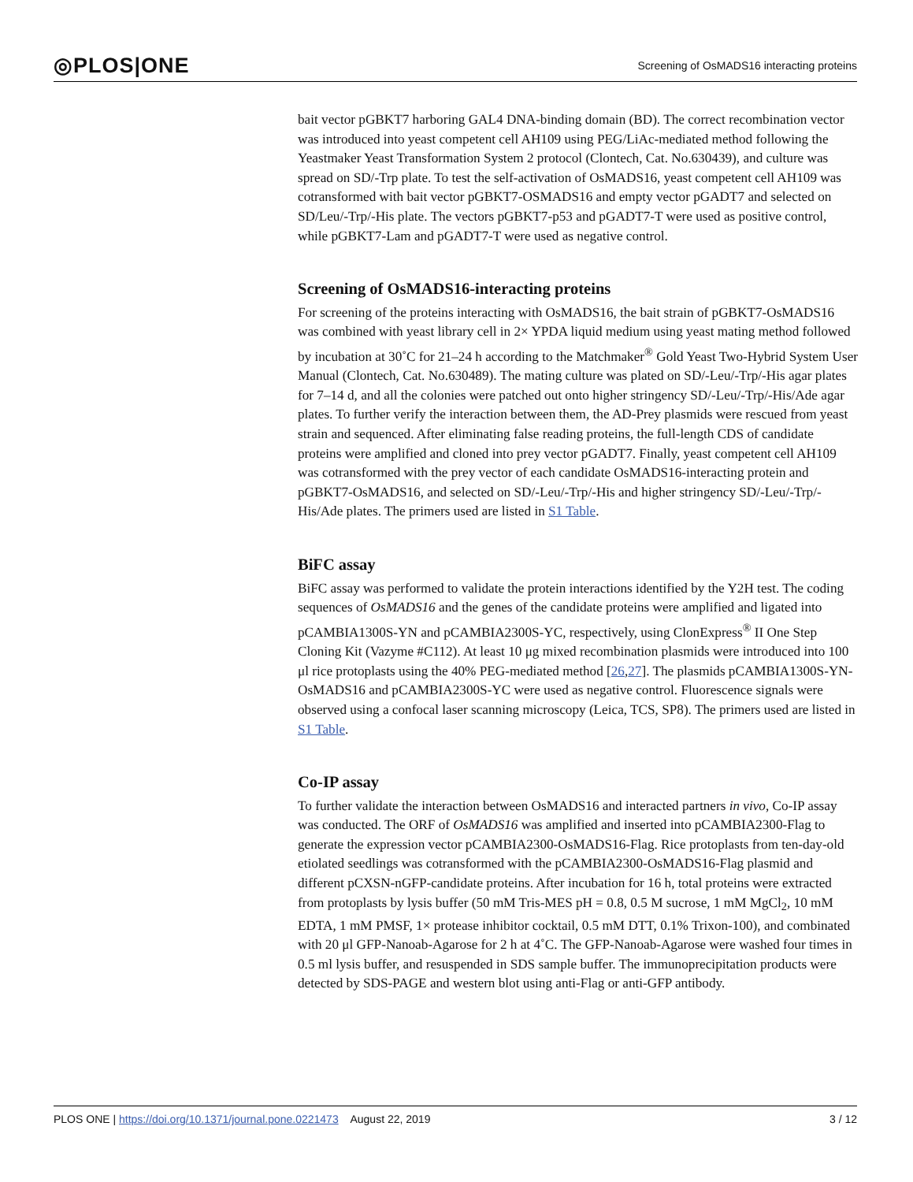◎PLOS|ONE Screening of OsMADS16 interacting proteins
bait vector pGBKT7 harboring GAL4 DNA-binding domain (BD). The correct recombination vector was introduced into yeast competent cell AH109 using PEG/LiAc-mediated method following the Yeastmaker Yeast Transformation System 2 protocol (Clontech, Cat. No.630439), and culture was spread on SD/-Trp plate. To test the self-activation of OsMADS16, yeast competent cell AH109 was cotransformed with bait vector pGBKT7-OSMADS16 and empty vector pGADT7 and selected on SD/Leu/-Trp/-His plate. The vectors pGBKT7-p53 and pGADT7-T were used as positive control, while pGBKT7-Lam and pGADT7-T were used as negative control.
Screening of OsMADS16-interacting proteins
For screening of the proteins interacting with OsMADS16, the bait strain of pGBKT7-OsMADS16 was combined with yeast library cell in 2× YPDA liquid medium using yeast mating method followed by incubation at 30˚C for 21–24 h according to the Matchmaker<sup>®</sup> Gold Yeast Two-Hybrid System User Manual (Clontech, Cat. No.630489). The mating culture was plated on SD/-Leu/-Trp/-His agar plates for 7–14 d, and all the colonies were patched out onto higher stringency SD/-Leu/-Trp/-His/Ade agar plates. To further verify the interaction between them, the AD-Prey plasmids were rescued from yeast strain and sequenced. After eliminating false reading proteins, the full-length CDS of candidate proteins were amplified and cloned into prey vector pGADT7. Finally, yeast competent cell AH109 was cotransformed with the prey vector of each candidate OsMADS16-interacting protein and pGBKT7-OsMADS16, and selected on SD/-Leu/-Trp/-His and higher stringency SD/-Leu/-Trp/-His/Ade plates. The primers used are listed in S1 Table.
BiFC assay
BiFC assay was performed to validate the protein interactions identified by the Y2H test. The coding sequences of OsMADS16 and the genes of the candidate proteins were amplified and ligated into pCAMBIA1300S-YN and pCAMBIA2300S-YC, respectively, using ClonExpress<sup>®</sup> II One Step Cloning Kit (Vazyme #C112). At least 10 μg mixed recombination plasmids were introduced into 100 μl rice protoplasts using the 40% PEG-mediated method [26,27]. The plasmids pCAMBIA1300S-YN-OsMADS16 and pCAMBIA2300S-YC were used as negative control. Fluorescence signals were observed using a confocal laser scanning microscopy (Leica, TCS, SP8). The primers used are listed in S1 Table.
Co-IP assay
To further validate the interaction between OsMADS16 and interacted partners in vivo, Co-IP assay was conducted. The ORF of OsMADS16 was amplified and inserted into pCAMBIA2300-Flag to generate the expression vector pCAMBIA2300-OsMADS16-Flag. Rice protoplasts from ten-day-old etiolated seedlings was cotransformed with the pCAMBIA2300-OsMADS16-Flag plasmid and different pCXSN-nGFP-candidate proteins. After incubation for 16 h, total proteins were extracted from protoplasts by lysis buffer (50 mM Tris-MES pH = 0.8, 0.5 M sucrose, 1 mM MgCl<sub>2</sub>, 10 mM EDTA, 1 mM PMSF, 1× protease inhibitor cocktail, 0.5 mM DTT, 0.1% Trixon-100), and combinated with 20 μl GFP-Nanoab-Agarose for 2 h at 4˚C. The GFP-Nanoab-Agarose were washed four times in 0.5 ml lysis buffer, and resuspended in SDS sample buffer. The immunoprecipitation products were detected by SDS-PAGE and western blot using anti-Flag or anti-GFP antibody.
PLOS ONE | https://doi.org/10.1371/journal.pone.0221473 August 22, 2019 3 / 12